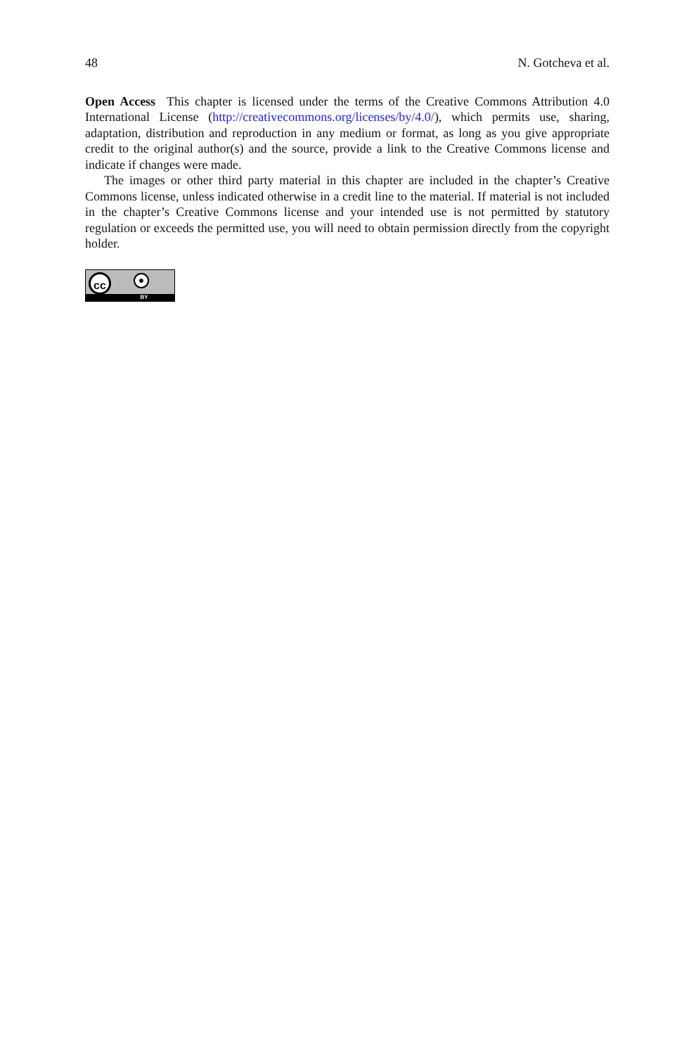48 N. Gotcheva et al.
Open Access This chapter is licensed under the terms of the Creative Commons Attribution 4.0 International License (http://creativecommons.org/licenses/by/4.0/), which permits use, sharing, adaptation, distribution and reproduction in any medium or format, as long as you give appropriate credit to the original author(s) and the source, provide a link to the Creative Commons license and indicate if changes were made.
The images or other third party material in this chapter are included in the chapter’s Creative Commons license, unless indicated otherwise in a credit line to the material. If material is not included in the chapter’s Creative Commons license and your intended use is not permitted by statutory regulation or exceeds the permitted use, you will need to obtain permission directly from the copyright holder.
cc ●
BY